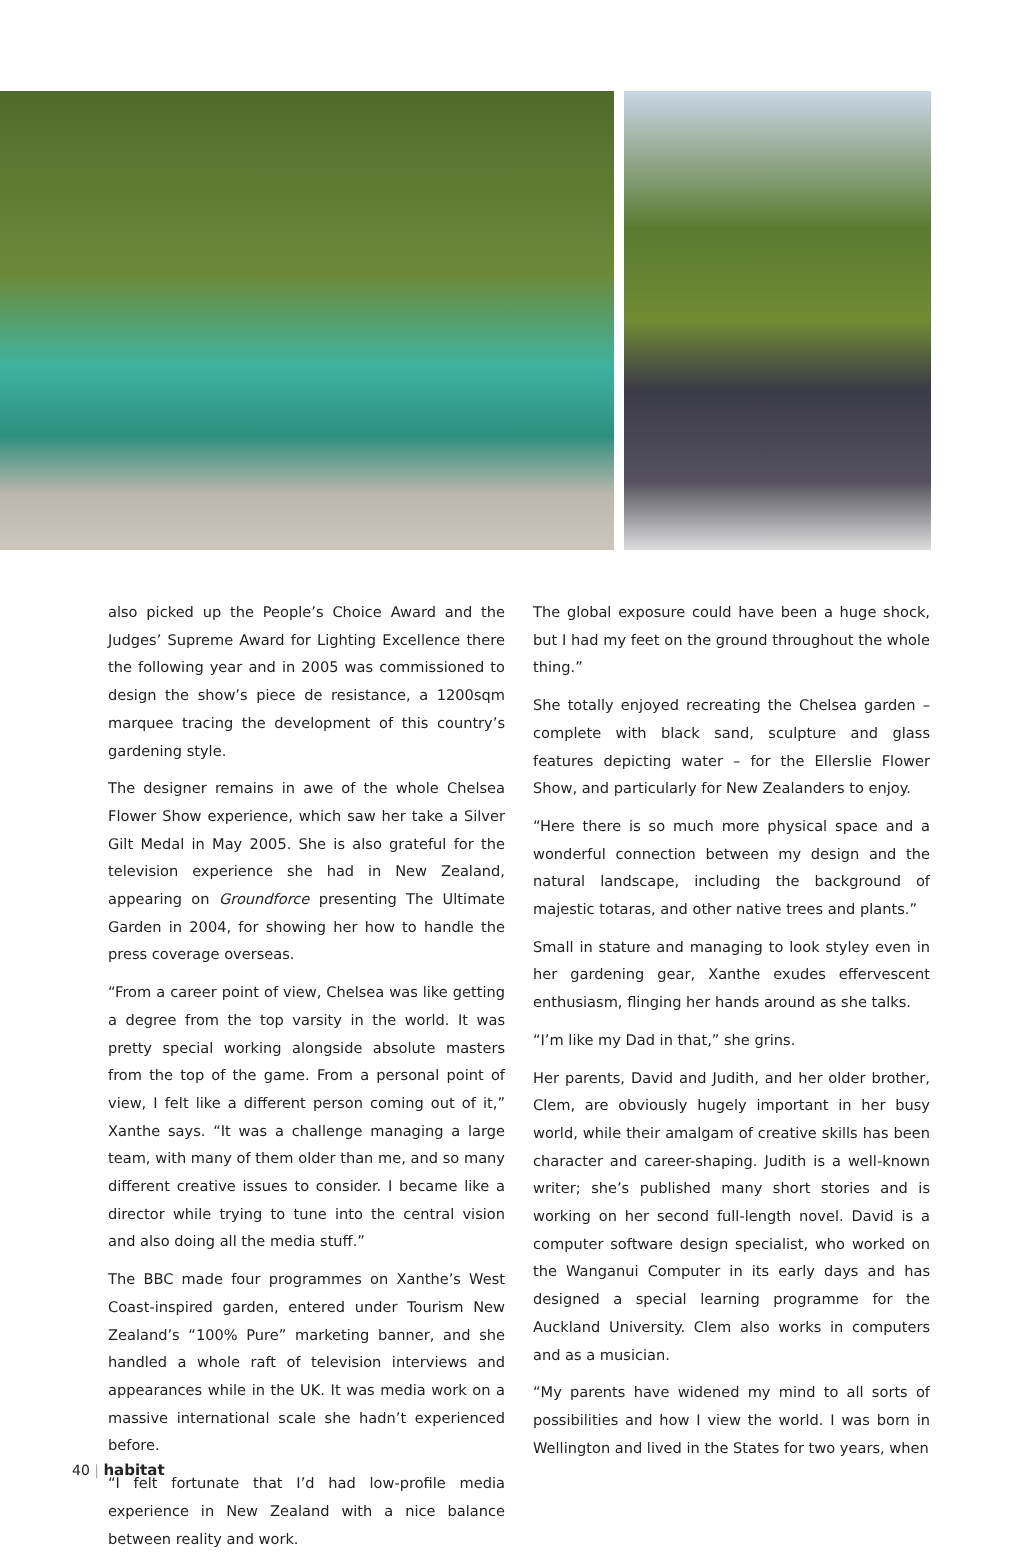also picked up the People’s Choice Award and the Judges’ Supreme Award for Lighting Excellence there the following year and in 2005 was commissioned to design the show’s piece de resistance, a 1200sqm marquee tracing the development of this country’s gardening style.
The designer remains in awe of the whole Chelsea Flower Show experience, which saw her take a Silver Gilt Medal in May 2005. She is also grateful for the television experience she had in New Zealand, appearing on Groundforce presenting The Ultimate Garden in 2004, for showing her how to handle the press coverage overseas.
“From a career point of view, Chelsea was like getting a degree from the top varsity in the world. It was pretty special working alongside absolute masters from the top of the game. From a personal point of view, I felt like a different person coming out of it,” Xanthe says. “It was a challenge managing a large team, with many of them older than me, and so many different creative issues to consider. I became like a director while trying to tune into the central vision and also doing all the media stuff.”
The BBC made four programmes on Xanthe’s West Coast-inspired garden, entered under Tourism New Zealand’s “100% Pure” marketing banner, and she handled a whole raft of television interviews and appearances while in the UK. It was media work on a massive international scale she hadn’t experienced before.
“I felt fortunate that I’d had low-profile media experience in New Zealand with a nice balance between reality and work.
The global exposure could have been a huge shock, but I had my feet on the ground throughout the whole thing.”
She totally enjoyed recreating the Chelsea garden – complete with black sand, sculpture and glass features depicting water – for the Ellerslie Flower Show, and particularly for New Zealanders to enjoy.
“Here there is so much more physical space and a wonderful connection between my design and the natural landscape, including the background of majestic totaras, and other native trees and plants.”
Small in stature and managing to look styley even in her gardening gear, Xanthe exudes effervescent enthusiasm, flinging her hands around as she talks.
“I’m like my Dad in that,” she grins.
Her parents, David and Judith, and her older brother, Clem, are obviously hugely important in her busy world, while their amalgam of creative skills has been character and career-shaping. Judith is a well-known writer; she’s published many short stories and is working on her second full-length novel. David is a computer software design specialist, who worked on the Wanganui Computer in its early days and has designed a special learning programme for the Auckland University. Clem also works in computers and as a musician.
“My parents have widened my mind to all sorts of possibilities and how I view the world. I was born in Wellington and lived in the States for two years, when
40 | habitat